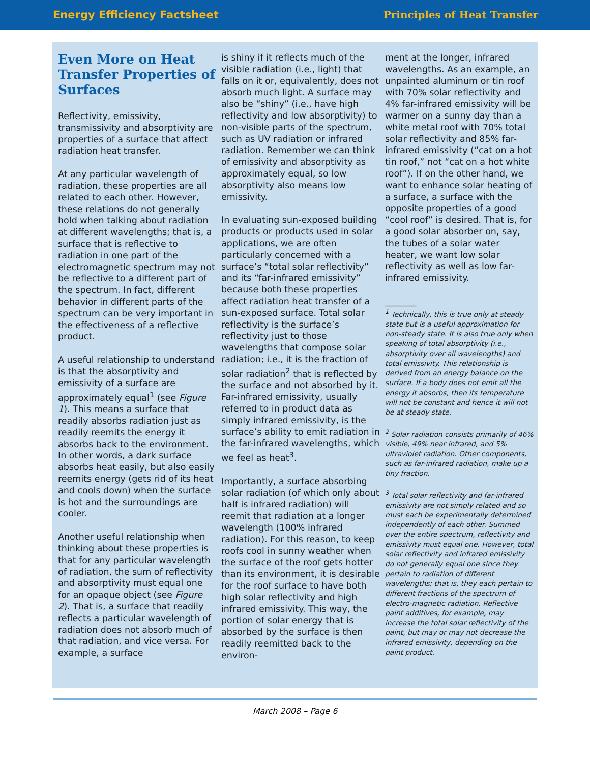Energy Efficiency Factsheet Principles of Heat Transfer
Even More on Heat Transfer Properties of Surfaces
Reflectivity, emissivity, transmissivity and absorptivity are properties of a surface that affect radiation heat transfer.
At any particular wavelength of radiation, these properties are all related to each other. However, these relations do not generally hold when talking about radiation at different wavelengths; that is, a surface that is reflective to radiation in one part of the electromagnetic spectrum may not be reflective to a different part of the spectrum. In fact, different behavior in different parts of the spectrum can be very important in the effectiveness of a reflective product.
A useful relationship to understand is that the absorptivity and emissivity of a surface are approximately equal<sup>1</sup> (see Figure 1). This means a surface that readily absorbs radiation just as readily reemits the energy it absorbs back to the environment. In other words, a dark surface absorbs heat easily, but also easily reemits energy (gets rid of its heat and cools down) when the surface is hot and the surroundings are cooler.
Another useful relationship when thinking about these properties is that for any particular wavelength of radiation, the sum of reflectivity and absorptivity must equal one for an opaque object (see Figure 2). That is, a surface that readily reflects a particular wavelength of radiation does not absorb much of that radiation, and vice versa. For example, a surface
is shiny if it reflects much of the visible radiation (i.e., light) that falls on it or, equivalently, does not absorb much light. A surface may also be “shiny” (i.e., have high reflectivity and low absorptivity) to non-visible parts of the spectrum, such as UV radiation or infrared radiation. Remember we can think of emissivity and absorptivity as approximately equal, so low absorptivity also means low emissivity.
In evaluating sun-exposed building products or products used in solar applications, we are often particularly concerned with a surface’s “total solar reflectivity” and its “far-infrared emissivity” because both these properties affect radiation heat transfer of a sun-exposed surface. Total solar reflectivity is the surface’s reflectivity just to those wavelengths that compose solar radiation; i.e., it is the fraction of solar radiation<sup>2</sup> that is reflected by the surface and not absorbed by it. Far-infrared emissivity, usually referred to in product data as simply infrared emissivity, is the surface’s ability to emit radiation in the far-infrared wavelengths, which we feel as heat<sup>3</sup>.
Importantly, a surface absorbing solar radiation (of which only about half is infrared radiation) will reemit that radiation at a longer wavelength (100% infrared radiation). For this reason, to keep roofs cool in sunny weather when the surface of the roof gets hotter than its environment, it is desirable for the roof surface to have both high solar reflectivity and high infrared emissivity. This way, the portion of solar energy that is absorbed by the surface is then readily reemitted back to the environ-
ment at the longer, infrared wavelengths. As an example, an unpainted aluminum or tin roof with 70% solar reflectivity and 4% far-infrared emissivity will be warmer on a sunny day than a white metal roof with 70% total solar reflectivity and 85% far-infrared emissivity (“cat on a hot tin roof,” not “cat on a hot white roof”). If on the other hand, we want to enhance solar heating of a surface, a surface with the opposite properties of a good “cool roof” is desired. That is, for a good solar absorber on, say, the tubes of a solar water heater, we want low solar reflectivity as well as low far-infrared emissivity.
_______
<sup>1</sup> Technically, this is true only at steady state but is a useful approximation for non-steady state. It is also true only when speaking of total absorptivity (i.e., absorptivity over all wavelengths) and total emissivity. This relationship is derived from an energy balance on the surface. If a body does not emit all the energy it absorbs, then its temperature will not be constant and hence it will not be at steady state.
<sup>2</sup> Solar radiation consists primarily of 46% visible, 49% near infrared, and 5% ultraviolet radiation. Other components, such as far-infrared radiation, make up a tiny fraction.
<sup>3</sup> Total solar reflectivity and far-infrared emissivity are not simply related and so must each be experimentally determined independently of each other. Summed over the entire spectrum, reflectivity and emissivity must equal one. However, total solar reflectivity and infrared emissivity do not generally equal one since they pertain to radiation of different wavelengths; that is, they each pertain to different fractions of the spectrum of electro-magnetic radiation. Reflective paint additives, for example, may increase the total solar reflectivity of the paint, but may or may not decrease the infrared emissivity, depending on the paint product.
March 2008 – Page 6